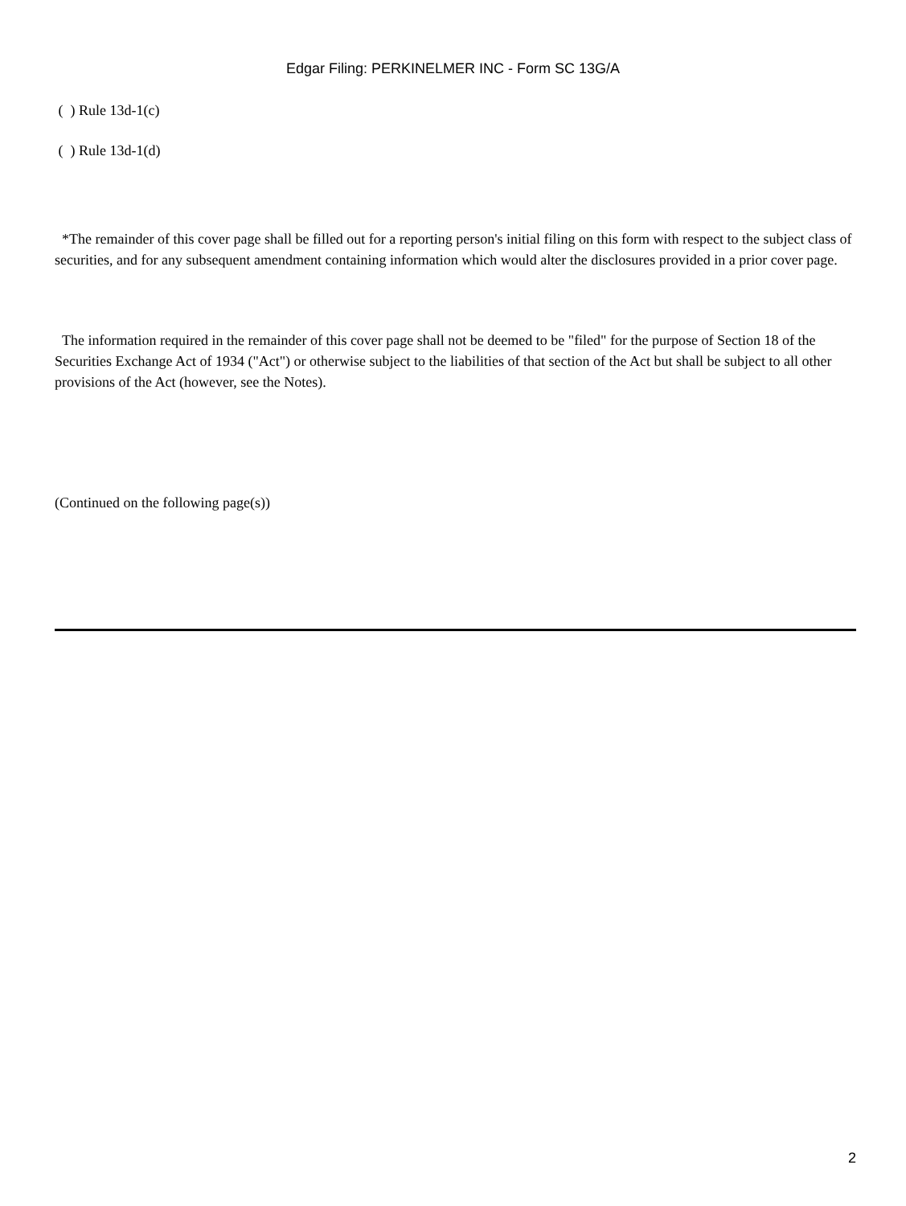Edgar Filing: PERKINELMER INC - Form SC 13G/A
( ) Rule 13d-1(c)
( ) Rule 13d-1(d)
*The remainder of this cover page shall be filled out for a reporting person's initial filing on this form with respect to the subject class of securities, and for any subsequent amendment containing information which would alter the disclosures provided in a prior cover page.
The information required in the remainder of this cover page shall not be deemed to be "filed" for the purpose of Section 18 of the Securities Exchange Act of 1934 ("Act") or otherwise subject to the liabilities of that section of the Act but shall be subject to all other provisions of the Act (however, see the Notes).
(Continued on the following page(s))
2